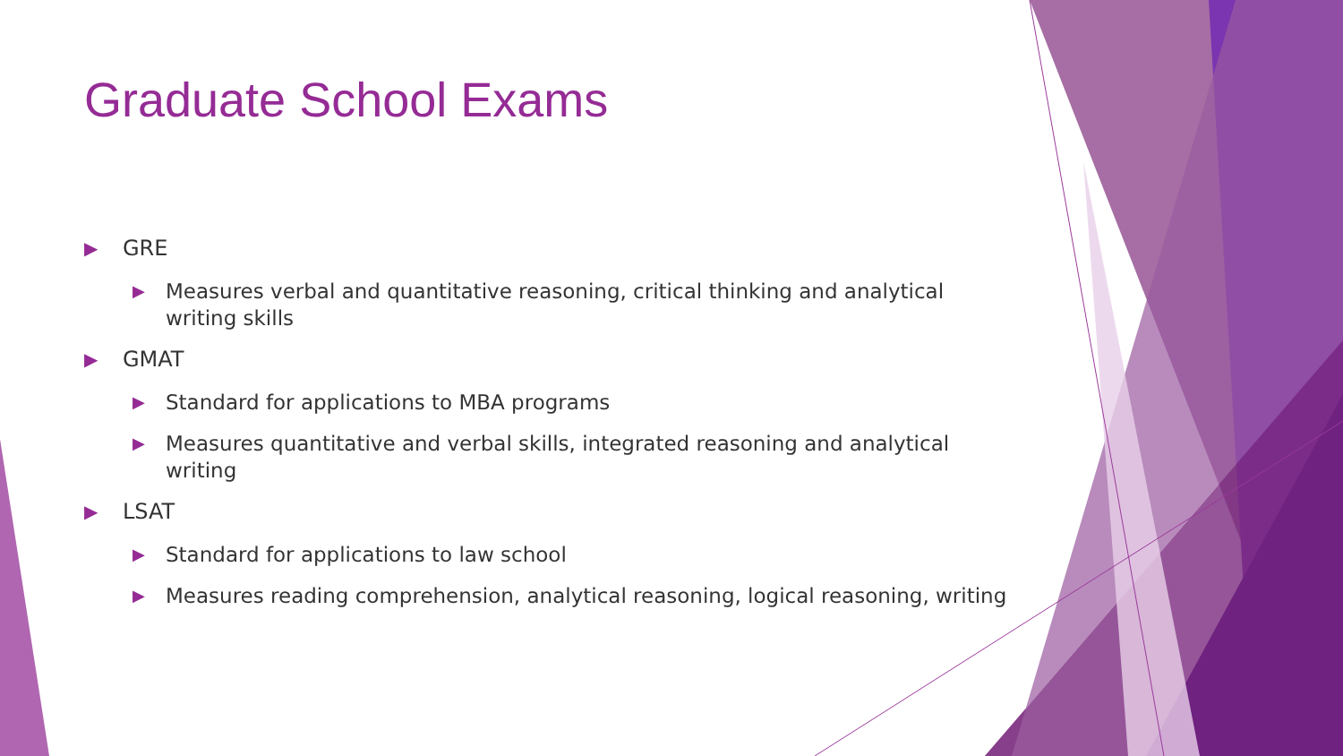Graduate School Exams
▶ GRE
▶ Measures verbal and quantitative reasoning, critical thinking and analytical writing skills
▶ GMAT
▶ Standard for applications to MBA programs
▶ Measures quantitative and verbal skills, integrated reasoning and analytical writing
▶ LSAT
▶ Standard for applications to law school
▶ Measures reading comprehension, analytical reasoning, logical reasoning, writing